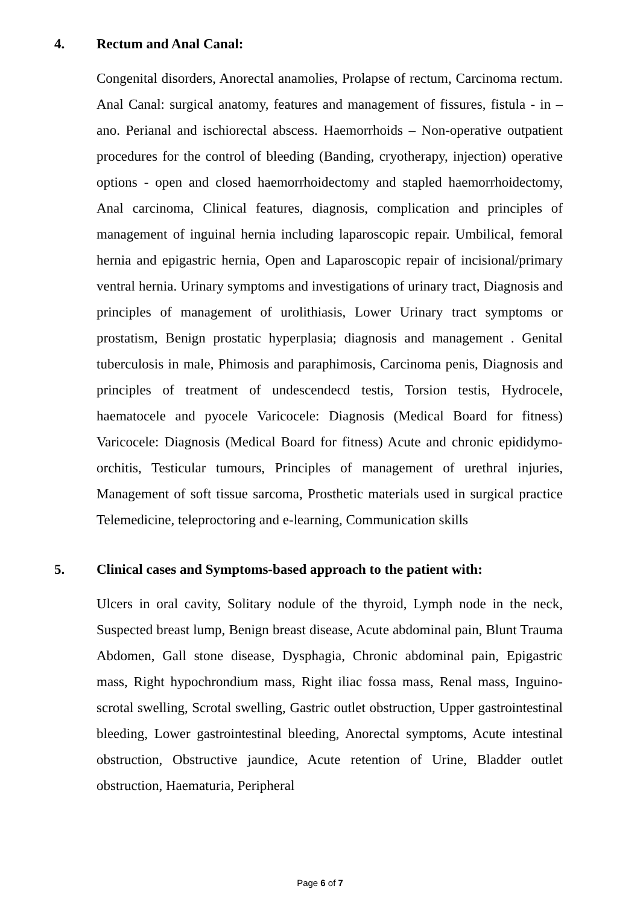4. Rectum and Anal Canal:
Congenital disorders, Anorectal anamolies, Prolapse of rectum, Carcinoma rectum. Anal Canal: surgical anatomy, features and management of fissures, fistula - in –ano. Perianal and ischiorectal abscess. Haemorrhoids – Non-operative outpatient procedures for the control of bleeding (Banding, cryotherapy, injection) operative options - open and closed haemorrhoidectomy and stapled haemorrhoidectomy, Anal carcinoma, Clinical features, diagnosis, complication and principles of management of inguinal hernia including laparoscopic repair. Umbilical, femoral hernia and epigastric hernia, Open and Laparoscopic repair of incisional/primary ventral hernia. Urinary symptoms and investigations of urinary tract, Diagnosis and principles of management of urolithiasis, Lower Urinary tract symptoms or prostatism, Benign prostatic hyperplasia; diagnosis and management . Genital tuberculosis in male, Phimosis and paraphimosis, Carcinoma penis, Diagnosis and principles of treatment of undescendecd testis, Torsion testis, Hydrocele, haematocele and pyocele Varicocele: Diagnosis (Medical Board for fitness) Varicocele: Diagnosis (Medical Board for fitness) Acute and chronic epididymo-orchitis, Testicular tumours, Principles of management of urethral injuries, Management of soft tissue sarcoma, Prosthetic materials used in surgical practice Telemedicine, teleproctoring and e-learning, Communication skills
5. Clinical cases and Symptoms-based approach to the patient with:
Ulcers in oral cavity, Solitary nodule of the thyroid, Lymph node in the neck, Suspected breast lump, Benign breast disease, Acute abdominal pain, Blunt Trauma Abdomen, Gall stone disease, Dysphagia, Chronic abdominal pain, Epigastric mass, Right hypochrondium mass, Right iliac fossa mass, Renal mass, Inguino-scrotal swelling, Scrotal swelling, Gastric outlet obstruction, Upper gastrointestinal bleeding, Lower gastrointestinal bleeding, Anorectal symptoms, Acute intestinal obstruction, Obstructive jaundice, Acute retention of Urine, Bladder outlet obstruction, Haematuria, Peripheral
Page 6 of 7